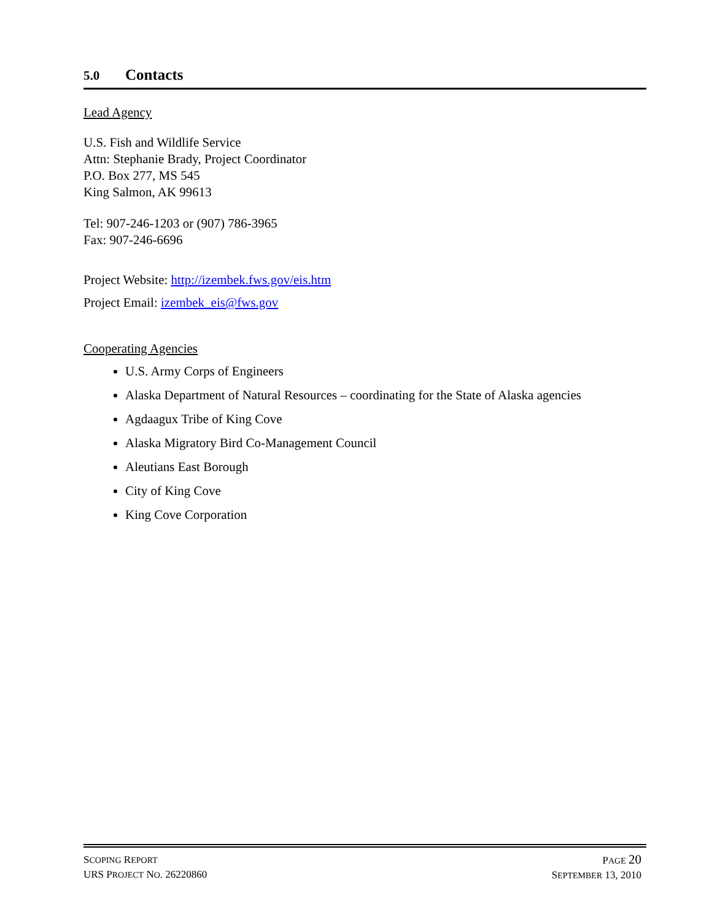5.0 Contacts
Lead Agency
U.S. Fish and Wildlife Service
Attn: Stephanie Brady, Project Coordinator
P.O. Box 277, MS 545
King Salmon, AK 99613
Tel: 907-246-1203 or (907) 786-3965
Fax: 907-246-6696
Project Website: http://izembek.fws.gov/eis.htm
Project Email: izembek_eis@fws.gov
Cooperating Agencies
U.S. Army Corps of Engineers
Alaska Department of Natural Resources – coordinating for the State of Alaska agencies
Agdaagux Tribe of King Cove
Alaska Migratory Bird Co-Management Council
Aleutians East Borough
City of King Cove
King Cove Corporation
SCOPING REPORT
URS PROJECT NO. 26220860
PAGE 20
SEPTEMBER 13, 2010